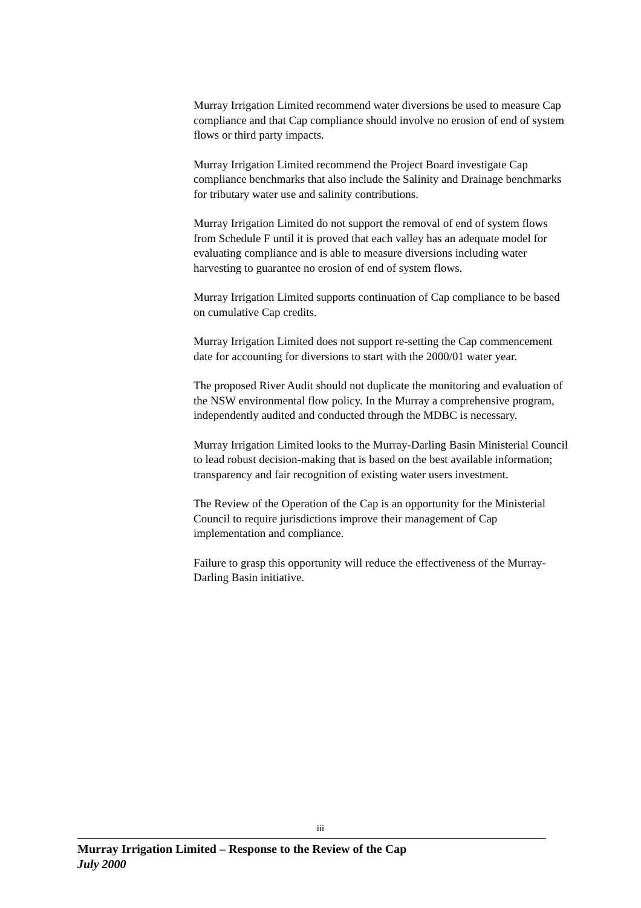Murray Irrigation Limited recommend water diversions be used to measure Cap compliance and that Cap compliance should involve no erosion of end of system flows or third party impacts.
Murray Irrigation Limited recommend the Project Board investigate Cap compliance benchmarks that also include the Salinity and Drainage benchmarks for tributary water use and salinity contributions.
Murray Irrigation Limited do not support the removal of end of system flows from Schedule F until it is proved that each valley has an adequate model for evaluating compliance and is able to measure diversions including water harvesting to guarantee no erosion of end of system flows.
Murray Irrigation Limited supports continuation of Cap compliance to be based on cumulative Cap credits.
Murray Irrigation Limited does not support re-setting the Cap commencement date for accounting for diversions to start with the 2000/01 water year.
The proposed River Audit should not duplicate the monitoring and evaluation of the NSW environmental flow policy. In the Murray a comprehensive program, independently audited and conducted through the MDBC is necessary.
Murray Irrigation Limited looks to the Murray-Darling Basin Ministerial Council to lead robust decision-making that is based on the best available information; transparency and fair recognition of existing water users investment.
The Review of the Operation of the Cap is an opportunity for the Ministerial Council to require jurisdictions improve their management of Cap implementation and compliance.
Failure to grasp this opportunity will reduce the effectiveness of the Murray-Darling Basin initiative.
iii
Murray Irrigation Limited – Response to the Review of the Cap
July 2000